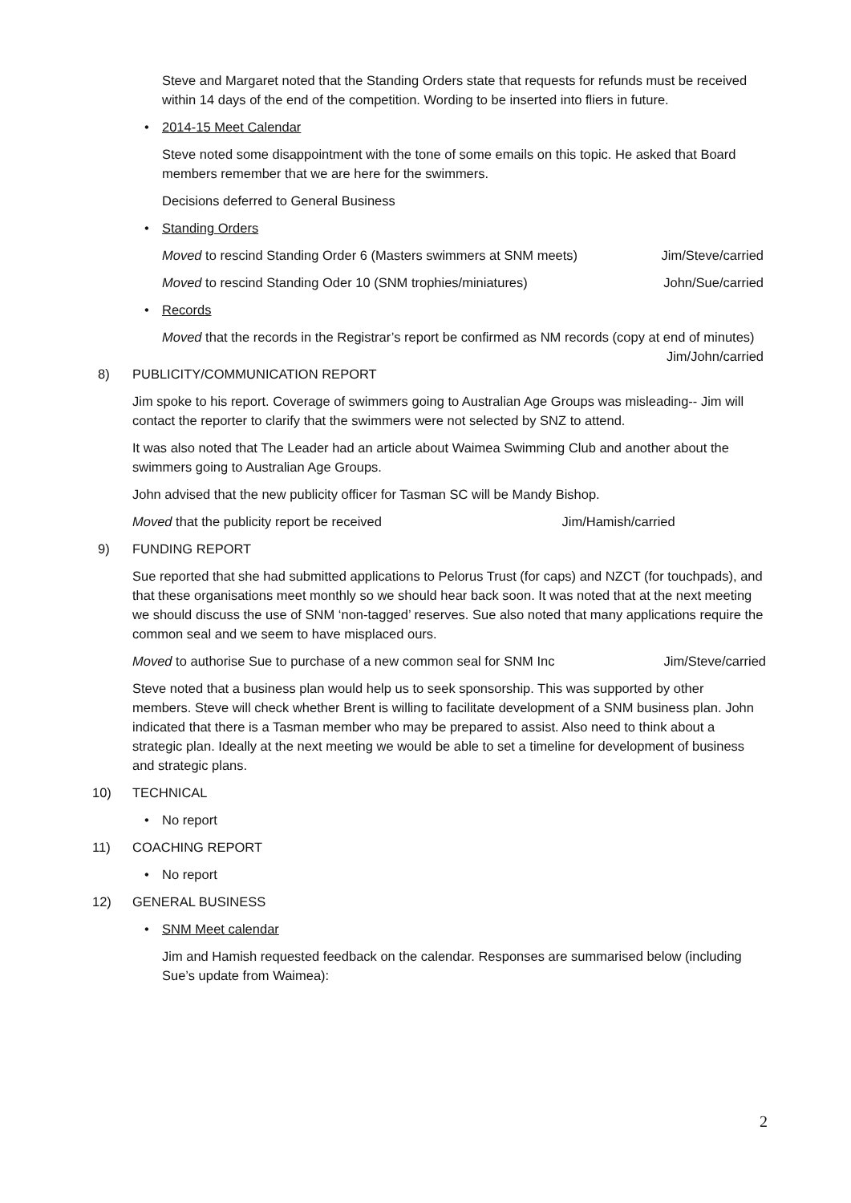Steve and Margaret noted that the Standing Orders state that requests for refunds must be received within 14 days of the end of the competition. Wording to be inserted into fliers in future.
• 2014-15 Meet Calendar
Steve noted some disappointment with the tone of some emails on this topic. He asked that Board members remember that we are here for the swimmers.
Decisions deferred to General Business
• Standing Orders
Moved to rescind Standing Order 6 (Masters swimmers at SNM meets) Jim/Steve/carried
Moved to rescind Standing Oder 10 (SNM trophies/miniatures) John/Sue/carried
• Records
Moved that the records in the Registrar’s report be confirmed as NM records (copy at end of minutes) Jim/John/carried
8) PUBLICITY/COMMUNICATION REPORT
Jim spoke to his report. Coverage of swimmers going to Australian Age Groups was misleading-- Jim will contact the reporter to clarify that the swimmers were not selected by SNZ to attend.
It was also noted that The Leader had an article about Waimea Swimming Club and another about the swimmers going to Australian Age Groups.
John advised that the new publicity officer for Tasman SC will be Mandy Bishop.
Moved that the publicity report be received Jim/Hamish/carried
9) FUNDING REPORT
Sue reported that she had submitted applications to Pelorus Trust (for caps) and NZCT (for touchpads), and that these organisations meet monthly so we should hear back soon. It was noted that at the next meeting we should discuss the use of SNM ‘non-tagged’ reserves. Sue also noted that many applications require the common seal and we seem to have misplaced ours.
Moved to authorise Sue to purchase of a new common seal for SNM Inc Jim/Steve/carried
Steve noted that a business plan would help us to seek sponsorship. This was supported by other members. Steve will check whether Brent is willing to facilitate development of a SNM business plan. John indicated that there is a Tasman member who may be prepared to assist. Also need to think about a strategic plan. Ideally at the next meeting we would be able to set a timeline for development of business and strategic plans.
10) TECHNICAL
• No report
11) COACHING REPORT
• No report
12) GENERAL BUSINESS
• SNM Meet calendar
Jim and Hamish requested feedback on the calendar. Responses are summarised below (including Sue’s update from Waimea):
2